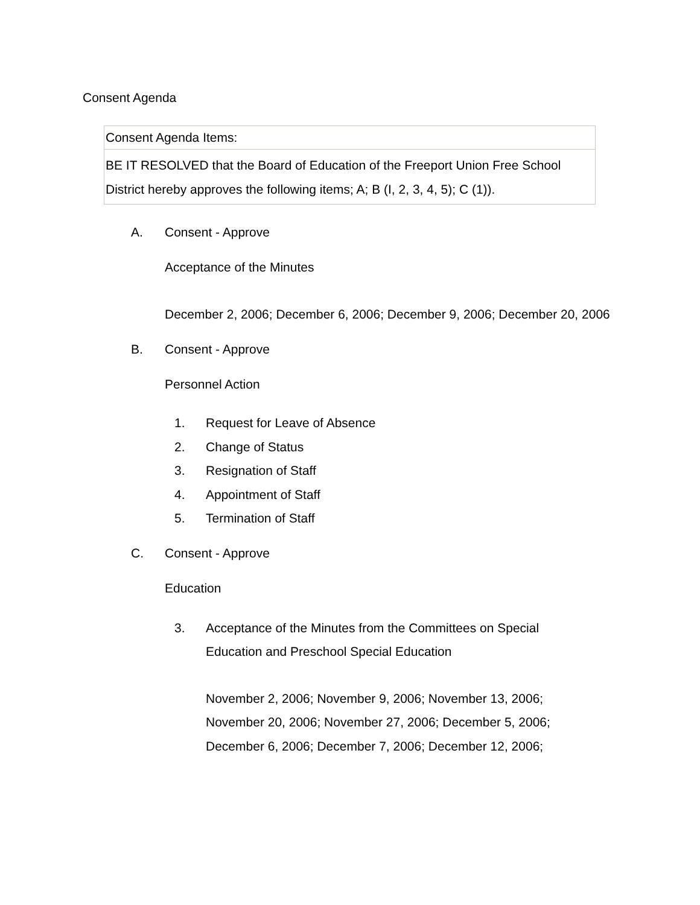Consent Agenda
| Consent Agenda Items: |
| BE IT RESOLVED that the Board of Education of the Freeport Union Free School District hereby approves the following items; A; B (I, 2, 3, 4, 5); C (1)). |
A. Consent - Approve
Acceptance of the Minutes
December 2, 2006; December 6, 2006; December 9, 2006; December 20, 2006
B. Consent - Approve
Personnel Action
1. Request for Leave of Absence
2. Change of Status
3. Resignation of Staff
4. Appointment of Staff
5. Termination of Staff
C. Consent - Approve
Education
3. Acceptance of the Minutes from the Committees on Special Education and Preschool Special Education
November 2, 2006; November 9, 2006; November 13, 2006; November 20, 2006; November 27, 2006; December 5, 2006; December 6, 2006; December 7, 2006; December 12, 2006;